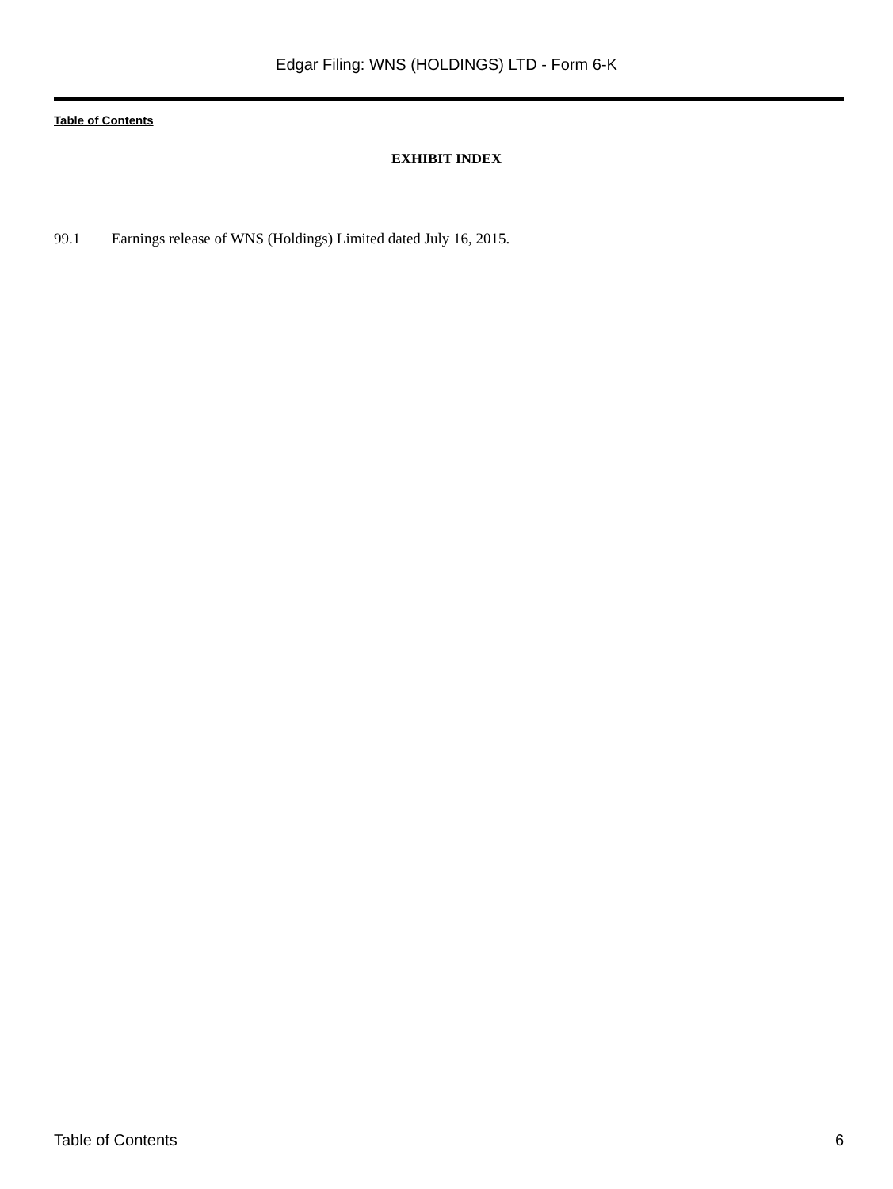Edgar Filing: WNS (HOLDINGS) LTD - Form 6-K
Table of Contents
EXHIBIT INDEX
99.1 Earnings release of WNS (Holdings) Limited dated July 16, 2015.
Table of Contents 6